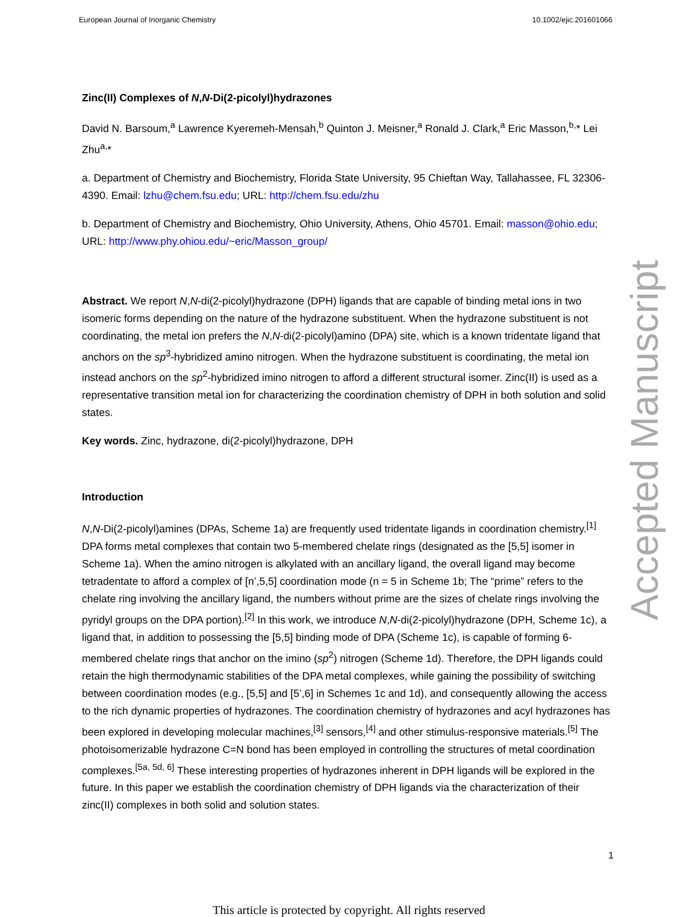European Journal of Inorganic Chemistry 10.1002/ejic.201601066
Accepted Manuscript
Zinc(II) Complexes of N,N-Di(2-picolyl)hydrazones
David N. Barsoum,<sup>a</sup> Lawrence Kyeremeh-Mensah,<sup>b</sup> Quinton J. Meisner,<sup>a</sup> Ronald J. Clark,<sup>a</sup> Eric Masson,<sup>b,</sup>* Lei Zhu<sup>a,</sup>*
a. Department of Chemistry and Biochemistry, Florida State University, 95 Chieftan Way, Tallahassee, FL 32306-4390. Email: lzhu@chem.fsu.edu; URL: http://chem.fsu.edu/zhu
b. Department of Chemistry and Biochemistry, Ohio University, Athens, Ohio 45701. Email: masson@ohio.edu; URL: http://www.phy.ohiou.edu/~eric/Masson_group/
Abstract. We report N,N-di(2-picolyl)hydrazone (DPH) ligands that are capable of binding metal ions in two isomeric forms depending on the nature of the hydrazone substituent. When the hydrazone substituent is not coordinating, the metal ion prefers the N,N-di(2-picolyl)amino (DPA) site, which is a known tridentate ligand that anchors on the sp<sup>3</sup>-hybridized amino nitrogen. When the hydrazone substituent is coordinating, the metal ion instead anchors on the sp<sup>2</sup>-hybridized imino nitrogen to afford a different structural isomer. Zinc(II) is used as a representative transition metal ion for characterizing the coordination chemistry of DPH in both solution and solid states.
Key words. Zinc, hydrazone, di(2-picolyl)hydrazone, DPH
Introduction
N,N-Di(2-picolyl)amines (DPAs, Scheme 1a) are frequently used tridentate ligands in coordination chemistry.<sup>[1]</sup> DPA forms metal complexes that contain two 5-membered chelate rings (designated as the [5,5] isomer in Scheme 1a). When the amino nitrogen is alkylated with an ancillary ligand, the overall ligand may become tetradentate to afford a complex of [n’,5,5] coordination mode (n = 5 in Scheme 1b; The “prime” refers to the chelate ring involving the ancillary ligand, the numbers without prime are the sizes of chelate rings involving the pyridyl groups on the DPA portion).<sup>[2]</sup> In this work, we introduce N,N-di(2-picolyl)hydrazone (DPH, Scheme 1c), a ligand that, in addition to possessing the [5,5] binding mode of DPA (Scheme 1c), is capable of forming 6-membered chelate rings that anchor on the imino (sp<sup>2</sup>) nitrogen (Scheme 1d). Therefore, the DPH ligands could retain the high thermodynamic stabilities of the DPA metal complexes, while gaining the possibility of switching between coordination modes (e.g., [5,5] and [5’,6] in Schemes 1c and 1d), and consequently allowing the access to the rich dynamic properties of hydrazones. The coordination chemistry of hydrazones and acyl hydrazones has been explored in developing molecular machines,<sup>[3]</sup> sensors,<sup>[4]</sup> and other stimulus-responsive materials.<sup>[5]</sup> The photoisomerizable hydrazone C=N bond has been employed in controlling the structures of metal coordination complexes.<sup>[5a, 5d, 6]</sup> These interesting properties of hydrazones inherent in DPH ligands will be explored in the future. In this paper we establish the coordination chemistry of DPH ligands via the characterization of their zinc(II) complexes in both solid and solution states.
1
This article is protected by copyright. All rights reserved